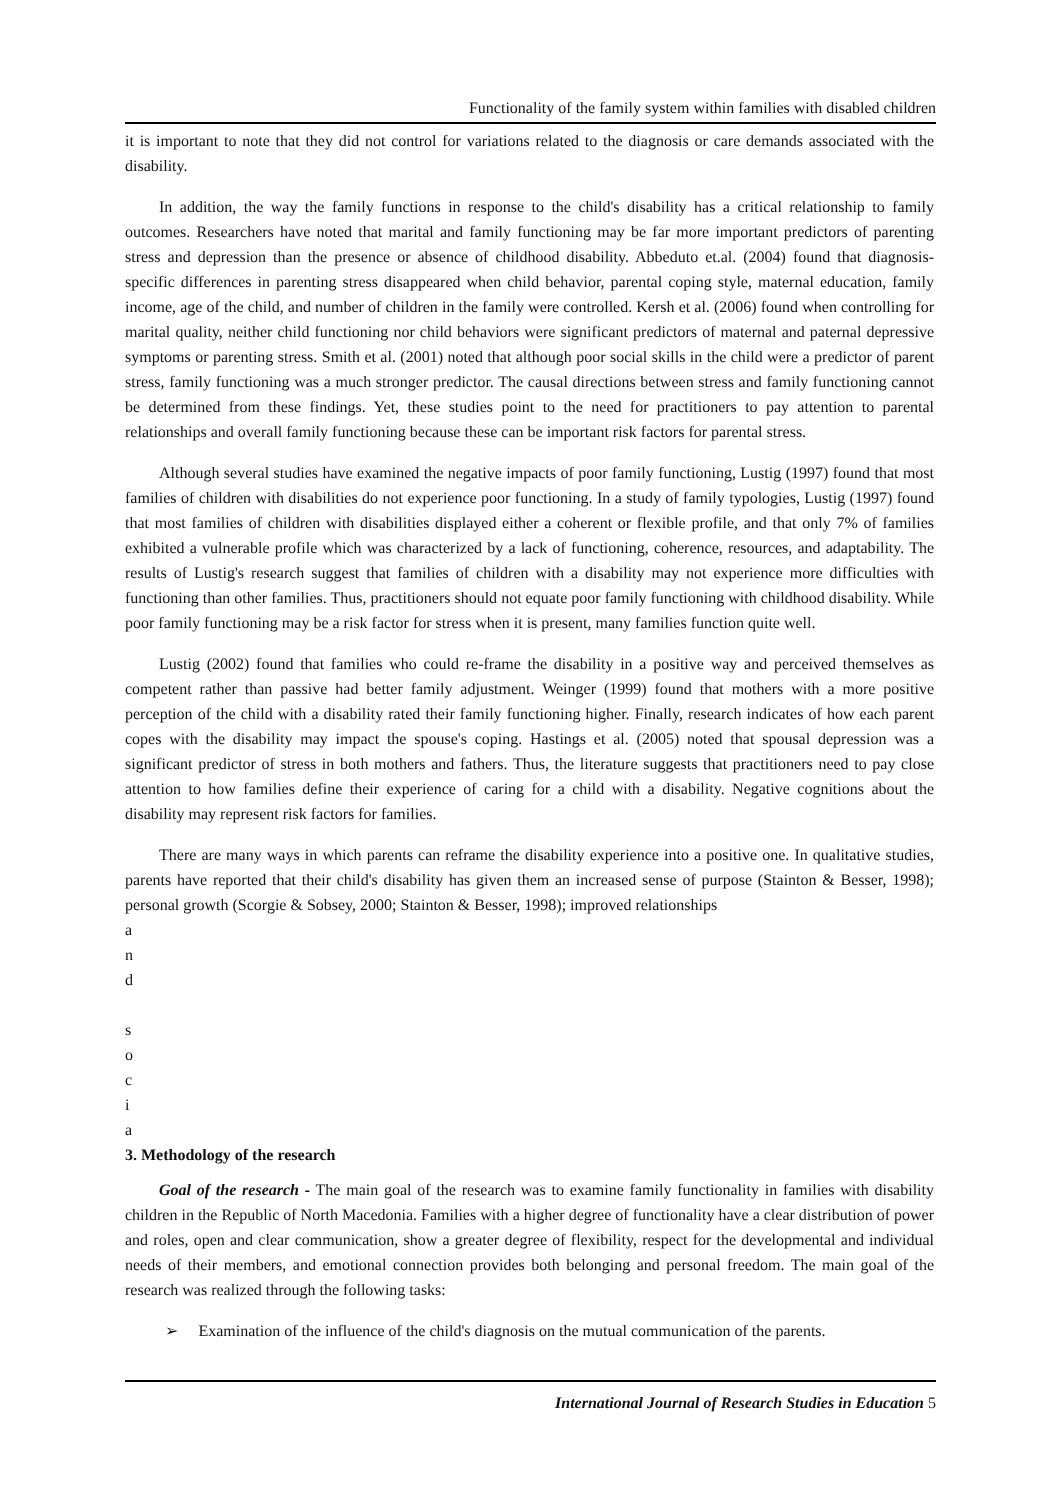Functionality of the family system within families with disabled children
it is important to note that they did not control for variations related to the diagnosis or care demands associated with the disability.
In addition, the way the family functions in response to the child's disability has a critical relationship to family outcomes. Researchers have noted that marital and family functioning may be far more important predictors of parenting stress and depression than the presence or absence of childhood disability. Abbeduto et.al. (2004) found that diagnosis-specific differences in parenting stress disappeared when child behavior, parental coping style, maternal education, family income, age of the child, and number of children in the family were controlled. Kersh et al. (2006) found when controlling for marital quality, neither child functioning nor child behaviors were significant predictors of maternal and paternal depressive symptoms or parenting stress. Smith et al. (2001) noted that although poor social skills in the child were a predictor of parent stress, family functioning was a much stronger predictor. The causal directions between stress and family functioning cannot be determined from these findings. Yet, these studies point to the need for practitioners to pay attention to parental relationships and overall family functioning because these can be important risk factors for parental stress.
Although several studies have examined the negative impacts of poor family functioning, Lustig (1997) found that most families of children with disabilities do not experience poor functioning. In a study of family typologies, Lustig (1997) found that most families of children with disabilities displayed either a coherent or flexible profile, and that only 7% of families exhibited a vulnerable profile which was characterized by a lack of functioning, coherence, resources, and adaptability. The results of Lustig's research suggest that families of children with a disability may not experience more difficulties with functioning than other families. Thus, practitioners should not equate poor family functioning with childhood disability. While poor family functioning may be a risk factor for stress when it is present, many families function quite well.
Lustig (2002) found that families who could re-frame the disability in a positive way and perceived themselves as competent rather than passive had better family adjustment. Weinger (1999) found that mothers with a more positive perception of the child with a disability rated their family functioning higher. Finally, research indicates of how each parent copes with the disability may impact the spouse's coping. Hastings et al. (2005) noted that spousal depression was a significant predictor of stress in both mothers and fathers. Thus, the literature suggests that practitioners need to pay close attention to how families define their experience of caring for a child with a disability. Negative cognitions about the disability may represent risk factors for families.
There are many ways in which parents can reframe the disability experience into a positive one. In qualitative studies, parents have reported that their child's disability has given them an increased sense of purpose (Stainton & Besser, 1998); personal growth (Scorgie & Sobsey, 2000; Stainton & Besser, 1998); improved relationships
a
n
d
s
o
c
i
a
3. Methodology of the research
Goal of the research - The main goal of the research was to examine family functionality in families with disability children in the Republic of North Macedonia. Families with a higher degree of functionality have a clear distribution of power and roles, open and clear communication, show a greater degree of flexibility, respect for the developmental and individual needs of their members, and emotional connection provides both belonging and personal freedom. The main goal of the research was realized through the following tasks:
➢ Examination of the influence of the child's diagnosis on the mutual communication of the parents.
International Journal of Research Studies in Education 5